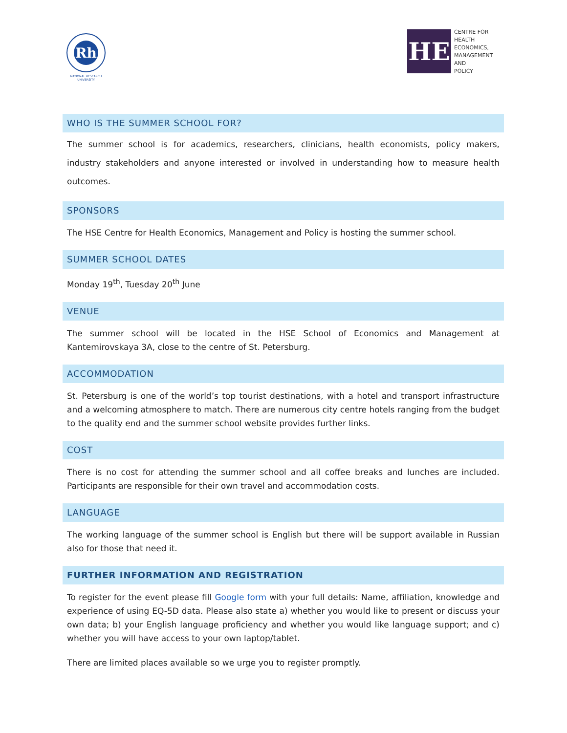Rh
NATIONAL RESEARCH UNIVERSITY
HE
CENTRE FOR
HEALTH
ECONOMICS,
MANAGEMENT
AND
POLICY
WHO IS THE SUMMER SCHOOL FOR?
The summer school is for academics, researchers, clinicians, health economists, policy makers, industry stakeholders and anyone interested or involved in understanding how to measure health outcomes.
SPONSORS
The HSE Centre for Health Economics, Management and Policy is hosting the summer school.
SUMMER SCHOOL DATES
Monday 19<sup>th</sup>, Tuesday 20<sup>th</sup> June
VENUE
The summer school will be located in the HSE School of Economics and Management at Kantemirovskaya 3A, close to the centre of St. Petersburg.
ACCOMMODATION
St. Petersburg is one of the world’s top tourist destinations, with a hotel and transport infrastructure and a welcoming atmosphere to match. There are numerous city centre hotels ranging from the budget to the quality end and the summer school website provides further links.
COST
There is no cost for attending the summer school and all coffee breaks and lunches are included. Participants are responsible for their own travel and accommodation costs.
LANGUAGE
The working language of the summer school is English but there will be support available in Russian also for those that need it.
FURTHER INFORMATION AND REGISTRATION
To register for the event please fill Google form with your full details: Name, affiliation, knowledge and experience of using EQ-5D data. Please also state a) whether you would like to present or discuss your own data; b) your English language proficiency and whether you would like language support; and c) whether you will have access to your own laptop/tablet.
There are limited places available so we urge you to register promptly.